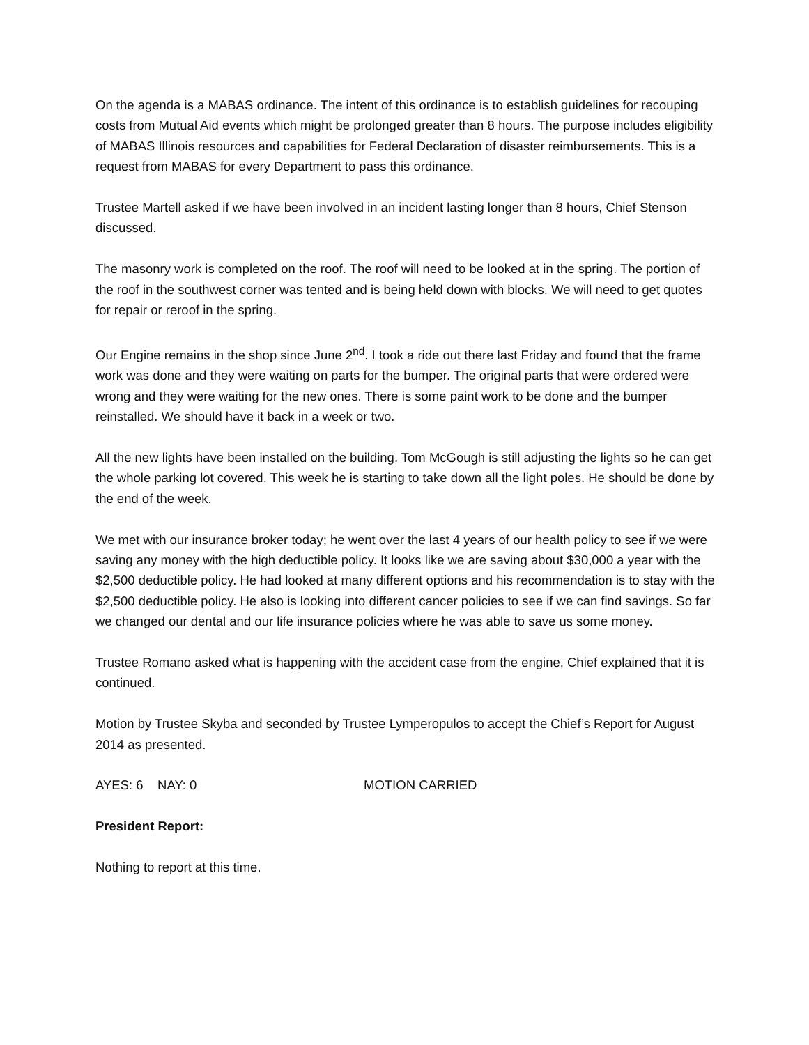On the agenda is a MABAS ordinance. The intent of this ordinance is to establish guidelines for recouping costs from Mutual Aid events which might be prolonged greater than 8 hours. The purpose includes eligibility of MABAS Illinois resources and capabilities for Federal Declaration of disaster reimbursements. This is a request from MABAS for every Department to pass this ordinance.
Trustee Martell asked if we have been involved in an incident lasting longer than 8 hours, Chief Stenson discussed.
The masonry work is completed on the roof. The roof will need to be looked at in the spring. The portion of the roof in the southwest corner was tented and is being held down with blocks. We will need to get quotes for repair or reroof in the spring.
Our Engine remains in the shop since June 2<sup>nd</sup>. I took a ride out there last Friday and found that the frame work was done and they were waiting on parts for the bumper. The original parts that were ordered were wrong and they were waiting for the new ones. There is some paint work to be done and the bumper reinstalled. We should have it back in a week or two.
All the new lights have been installed on the building. Tom McGough is still adjusting the lights so he can get the whole parking lot covered. This week he is starting to take down all the light poles. He should be done by the end of the week.
We met with our insurance broker today; he went over the last 4 years of our health policy to see if we were saving any money with the high deductible policy. It looks like we are saving about $30,000 a year with the $2,500 deductible policy. He had looked at many different options and his recommendation is to stay with the $2,500 deductible policy. He also is looking into different cancer policies to see if we can find savings. So far we changed our dental and our life insurance policies where he was able to save us some money.
Trustee Romano asked what is happening with the accident case from the engine, Chief explained that it is continued.
Motion by Trustee Skyba and seconded by Trustee Lymperopulos to accept the Chief’s Report for August 2014 as presented.
AYES: 6 NAY: 0 MOTION CARRIED
President Report:
Nothing to report at this time.